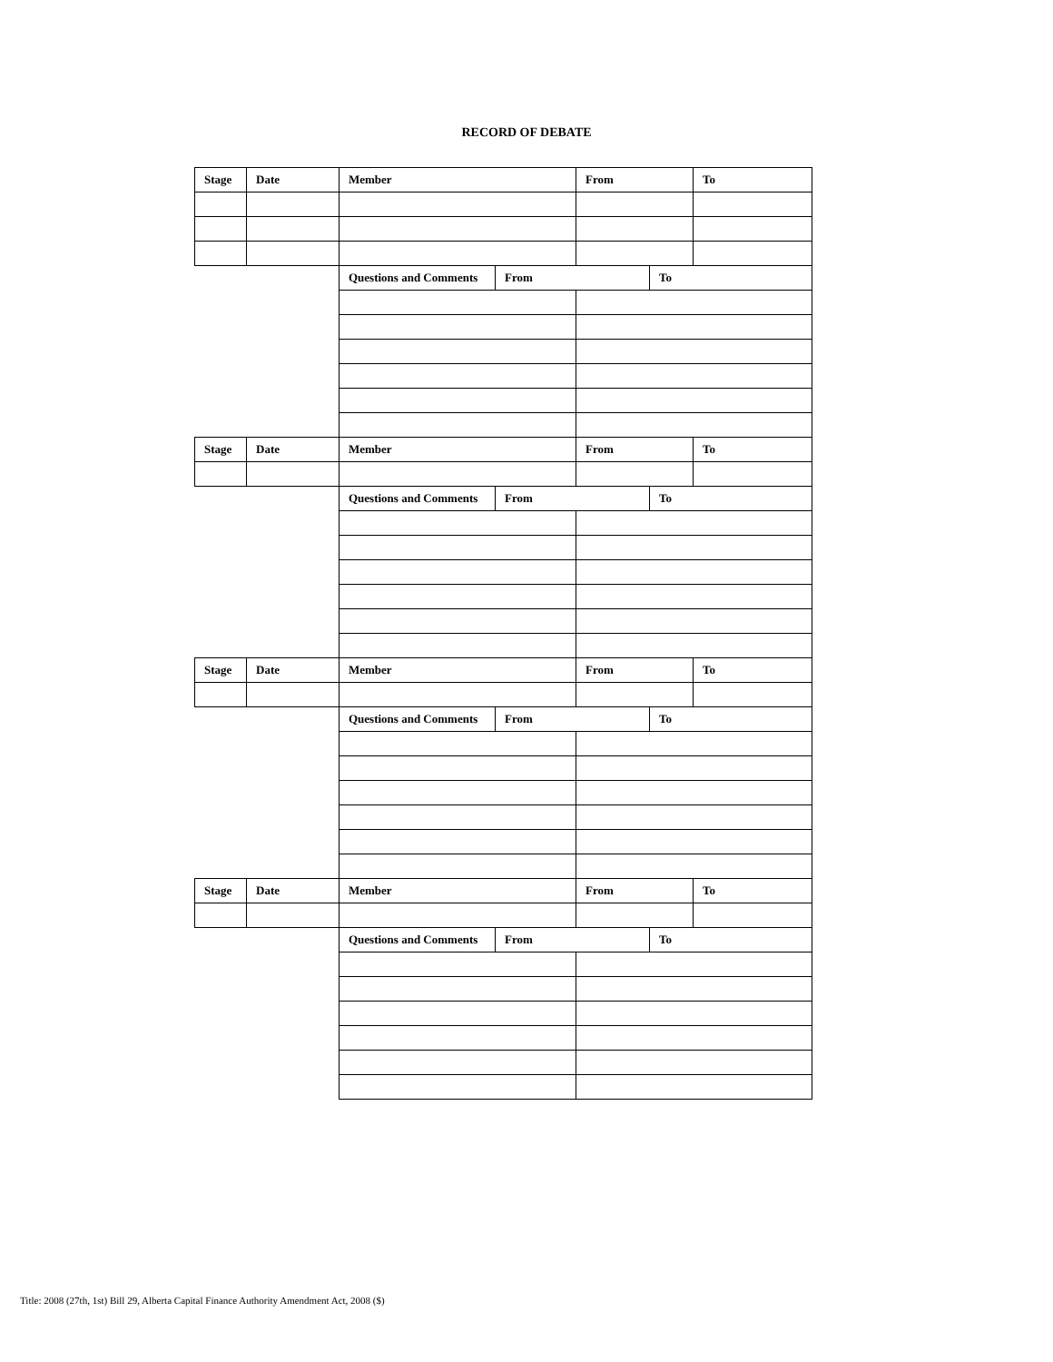RECORD OF DEBATE
| Stage | Date | Member | | From | | To |
| --- | --- | --- | --- | --- | --- | --- |
| | | Questions and Comments | From | | To | |
| Stage | Date | Member | | From | | To |
| | | Questions and Comments | From | | To | |
| Stage | Date | Member | | From | | To |
| | | Questions and Comments | From | | To | |
| Stage | Date | Member | | From | | To |
| | | Questions and Comments | From | | To | |
Title: 2008 (27th, 1st) Bill 29, Alberta Capital Finance Authority Amendment Act, 2008 ($)